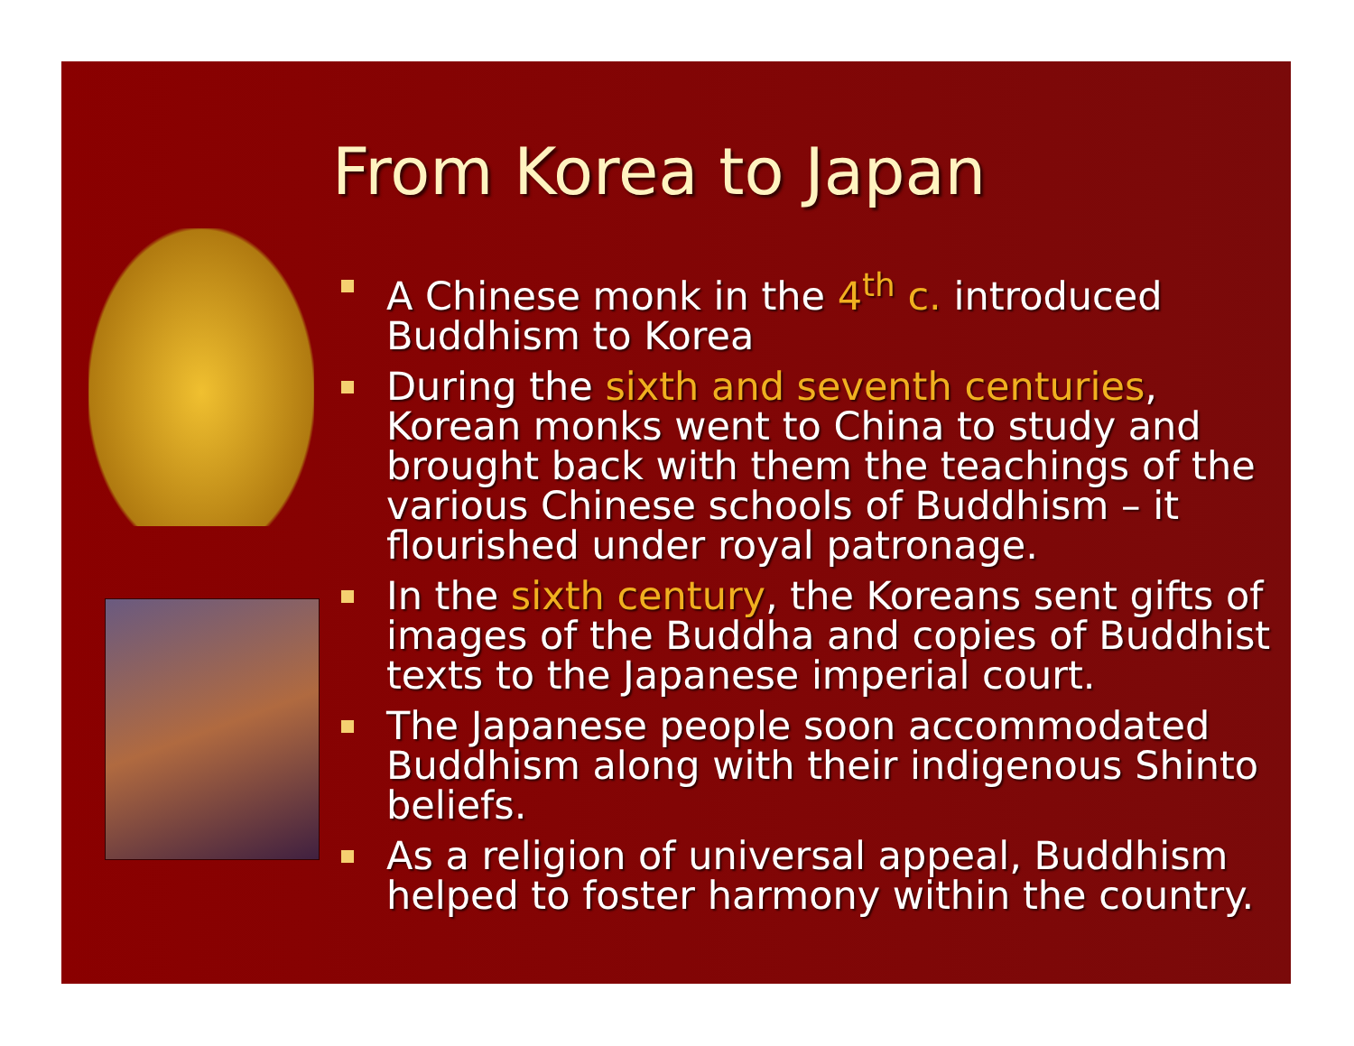From Korea to Japan
A Chinese monk in the 4<sup>th</sup> c. introduced Buddhism to Korea
During the sixth and seventh centuries, Korean monks went to China to study and brought back with them the teachings of the various Chinese schools of Buddhism – it flourished under royal patronage.
In the sixth century, the Koreans sent gifts of images of the Buddha and copies of Buddhist texts to the Japanese imperial court.
The Japanese people soon accommodated Buddhism along with their indigenous Shinto beliefs.
As a religion of universal appeal, Buddhism helped to foster harmony within the country.